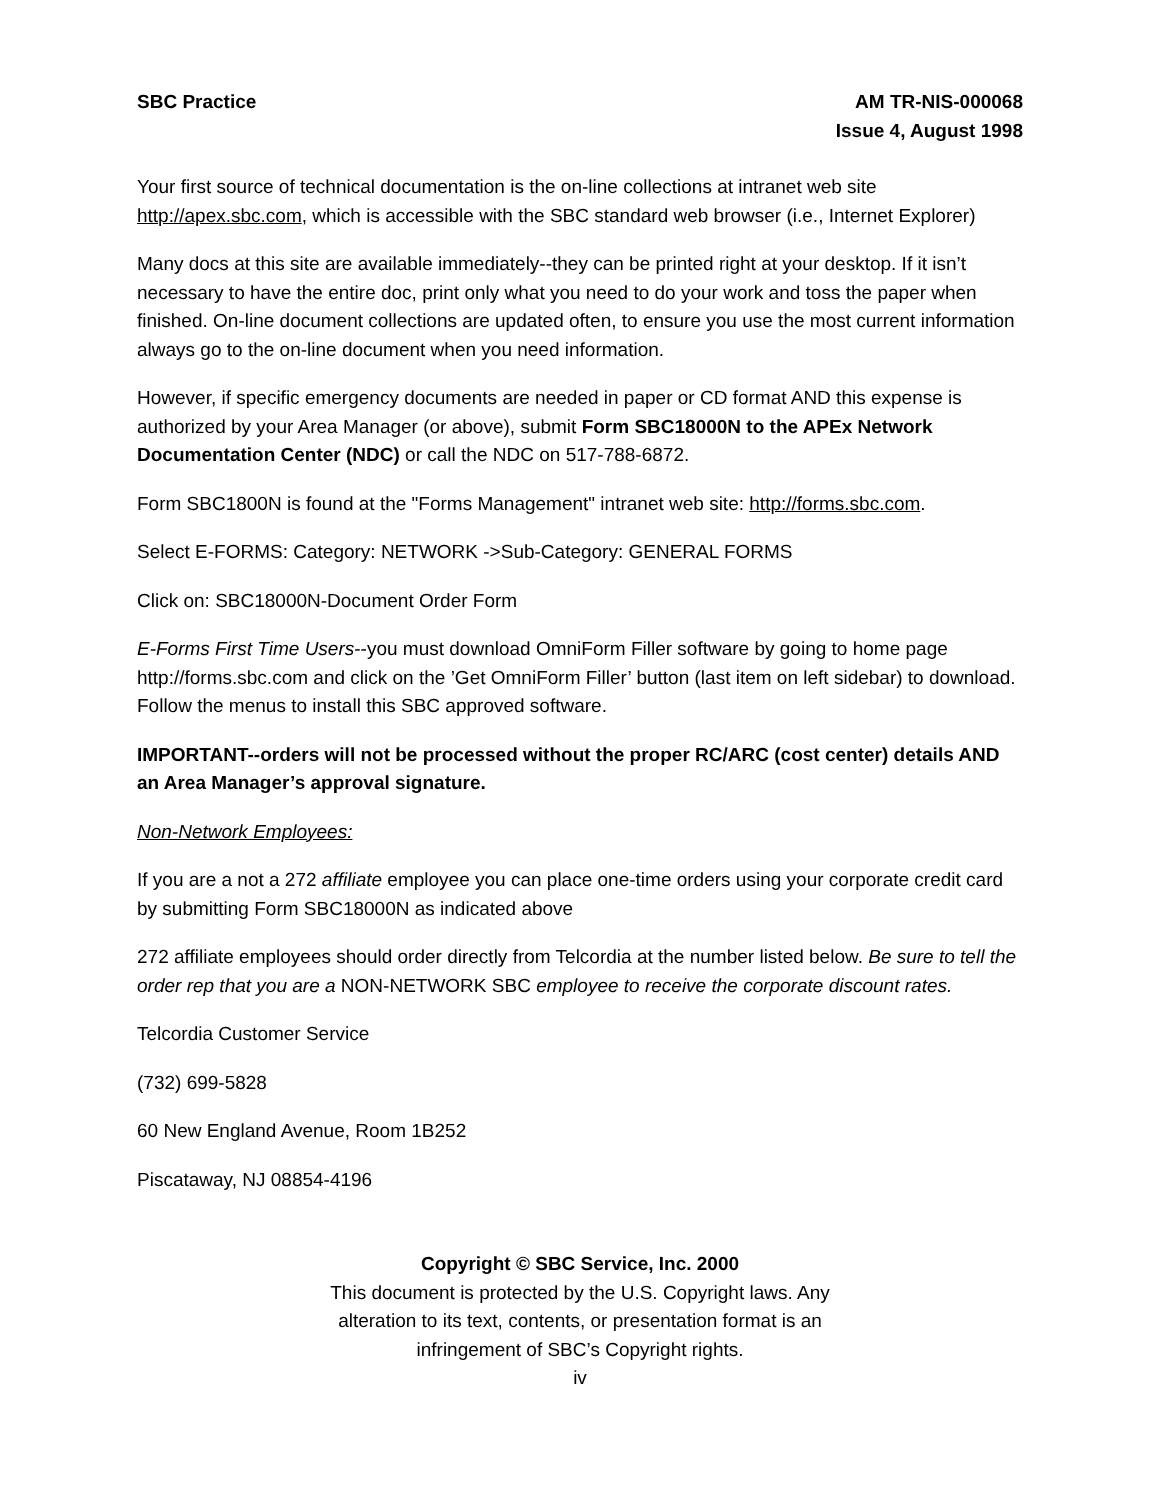SBC Practice AM TR-NIS-000068
Issue 4, August 1998
Your first source of technical documentation is the on-line collections at intranet web site http://apex.sbc.com, which is accessible with the SBC standard web browser (i.e., Internet Explorer)
Many docs at this site are available immediately--they can be printed right at your desktop. If it isn’t necessary to have the entire doc, print only what you need to do your work and toss the paper when finished. On-line document collections are updated often, to ensure you use the most current information always go to the on-line document when you need information.
However, if specific emergency documents are needed in paper or CD format AND this expense is authorized by your Area Manager (or above), submit Form SBC18000N to the APEx Network Documentation Center (NDC) or call the NDC on 517-788-6872.
Form SBC1800N is found at the "Forms Management" intranet web site: http://forms.sbc.com.
Select E-FORMS: Category: NETWORK ->Sub-Category: GENERAL FORMS
Click on: SBC18000N-Document Order Form
E-Forms First Time Users--you must download OmniForm Filler software by going to home page http://forms.sbc.com and click on the ’Get OmniForm Filler’ button (last item on left sidebar) to download. Follow the menus to install this SBC approved software.
IMPORTANT--orders will not be processed without the proper RC/ARC (cost center) details AND an Area Manager’s approval signature.
Non-Network Employees:
If you are a not a 272 affiliate employee you can place one-time orders using your corporate credit card by submitting Form SBC18000N as indicated above
272 affiliate employees should order directly from Telcordia at the number listed below. Be sure to tell the order rep that you are a NON-NETWORK SBC employee to receive the corporate discount rates.
Telcordia Customer Service
(732) 699-5828
60 New England Avenue, Room 1B252
Piscataway, NJ 08854-4196
Copyright © SBC Service, Inc. 2000
This document is protected by the U.S. Copyright laws. Any
alteration to its text, contents, or presentation format is an
infringement of SBC’s Copyright rights.
iv